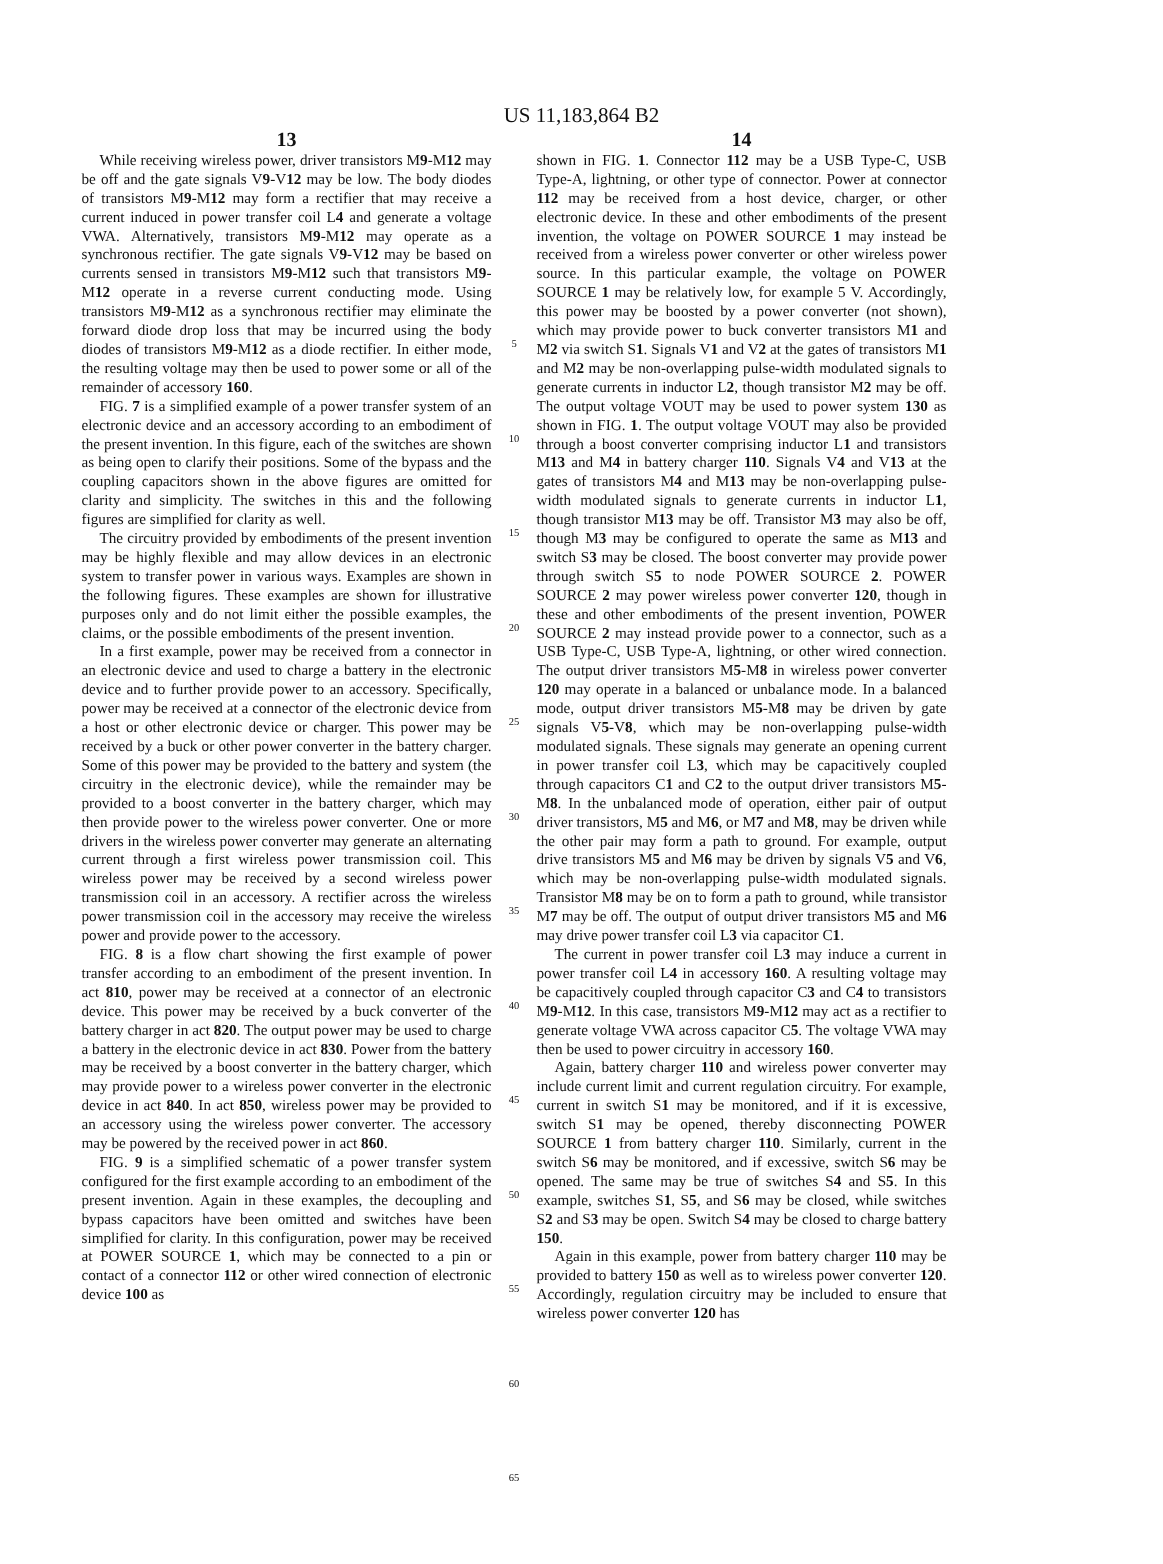US 11,183,864 B2
13
While receiving wireless power, driver transistors M9-M12 may be off and the gate signals V9-V12 may be low. The body diodes of transistors M9-M12 may form a rectifier that may receive a current induced in power transfer coil L4 and generate a voltage VWA. Alternatively, transistors M9-M12 may operate as a synchronous rectifier. The gate signals V9-V12 may be based on currents sensed in transistors M9-M12 such that transistors M9-M12 operate in a reverse current conducting mode. Using transistors M9-M12 as a synchronous rectifier may eliminate the forward diode drop loss that may be incurred using the body diodes of transistors M9-M12 as a diode rectifier. In either mode, the resulting voltage may then be used to power some or all of the remainder of accessory 160.
FIG. 7 is a simplified example of a power transfer system of an electronic device and an accessory according to an embodiment of the present invention. In this figure, each of the switches are shown as being open to clarify their positions. Some of the bypass and the coupling capacitors shown in the above figures are omitted for clarity and simplicity. The switches in this and the following figures are simplified for clarity as well.
The circuitry provided by embodiments of the present invention may be highly flexible and may allow devices in an electronic system to transfer power in various ways. Examples are shown in the following figures. These examples are shown for illustrative purposes only and do not limit either the possible examples, the claims, or the possible embodiments of the present invention.
In a first example, power may be received from a connector in an electronic device and used to charge a battery in the electronic device and to further provide power to an accessory. Specifically, power may be received at a connector of the electronic device from a host or other electronic device or charger. This power may be received by a buck or other power converter in the battery charger. Some of this power may be provided to the battery and system (the circuitry in the electronic device), while the remainder may be provided to a boost converter in the battery charger, which may then provide power to the wireless power converter. One or more drivers in the wireless power converter may generate an alternating current through a first wireless power transmission coil. This wireless power may be received by a second wireless power transmission coil in an accessory. A rectifier across the wireless power transmission coil in the accessory may receive the wireless power and provide power to the accessory.
FIG. 8 is a flow chart showing the first example of power transfer according to an embodiment of the present invention. In act 810, power may be received at a connector of an electronic device. This power may be received by a buck converter of the battery charger in act 820. The output power may be used to charge a battery in the electronic device in act 830. Power from the battery may be received by a boost converter in the battery charger, which may provide power to a wireless power converter in the electronic device in act 840. In act 850, wireless power may be provided to an accessory using the wireless power converter. The accessory may be powered by the received power in act 860.
FIG. 9 is a simplified schematic of a power transfer system configured for the first example according to an embodiment of the present invention. Again in these examples, the decoupling and bypass capacitors have been omitted and switches have been simplified for clarity. In this configuration, power may be received at POWER SOURCE 1, which may be connected to a pin or contact of a connector 112 or other wired connection of electronic device 100 as
5
10
15
20
25
30
35
40
45
50
55
60
65
14
shown in FIG. 1. Connector 112 may be a USB Type-C, USB Type-A, lightning, or other type of connector. Power at connector 112 may be received from a host device, charger, or other electronic device. In these and other embodiments of the present invention, the voltage on POWER SOURCE 1 may instead be received from a wireless power converter or other wireless power source. In this particular example, the voltage on POWER SOURCE 1 may be relatively low, for example 5 V. Accordingly, this power may be boosted by a power converter (not shown), which may provide power to buck converter transistors M1 and M2 via switch S1. Signals V1 and V2 at the gates of transistors M1 and M2 may be non-overlapping pulse-width modulated signals to generate currents in inductor L2, though transistor M2 may be off. The output voltage VOUT may be used to power system 130 as shown in FIG. 1. The output voltage VOUT may also be provided through a boost converter comprising inductor L1 and transistors M13 and M4 in battery charger 110. Signals V4 and V13 at the gates of transistors M4 and M13 may be non-overlapping pulse-width modulated signals to generate currents in inductor L1, though transistor M13 may be off. Transistor M3 may also be off, though M3 may be configured to operate the same as M13 and switch S3 may be closed. The boost converter may provide power through switch S5 to node POWER SOURCE 2. POWER SOURCE 2 may power wireless power converter 120, though in these and other embodiments of the present invention, POWER SOURCE 2 may instead provide power to a connector, such as a USB Type-C, USB Type-A, lightning, or other wired connection. The output driver transistors M5-M8 in wireless power converter 120 may operate in a balanced or unbalance mode. In a balanced mode, output driver transistors M5-M8 may be driven by gate signals V5-V8, which may be non-overlapping pulse-width modulated signals. These signals may generate an opening current in power transfer coil L3, which may be capacitively coupled through capacitors C1 and C2 to the output driver transistors M5-M8. In the unbalanced mode of operation, either pair of output driver transistors, M5 and M6, or M7 and M8, may be driven while the other pair may form a path to ground. For example, output drive transistors M5 and M6 may be driven by signals V5 and V6, which may be non-overlapping pulse-width modulated signals. Transistor M8 may be on to form a path to ground, while transistor M7 may be off. The output of output driver transistors M5 and M6 may drive power transfer coil L3 via capacitor C1.
The current in power transfer coil L3 may induce a current in power transfer coil L4 in accessory 160. A resulting voltage may be capacitively coupled through capacitor C3 and C4 to transistors M9-M12. In this case, transistors M9-M12 may act as a rectifier to generate voltage VWA across capacitor C5. The voltage VWA may then be used to power circuitry in accessory 160.
Again, battery charger 110 and wireless power converter may include current limit and current regulation circuitry. For example, current in switch S1 may be monitored, and if it is excessive, switch S1 may be opened, thereby disconnecting POWER SOURCE 1 from battery charger 110. Similarly, current in the switch S6 may be monitored, and if excessive, switch S6 may be opened. The same may be true of switches S4 and S5. In this example, switches S1, S5, and S6 may be closed, while switches S2 and S3 may be open. Switch S4 may be closed to charge battery 150.
Again in this example, power from battery charger 110 may be provided to battery 150 as well as to wireless power converter 120. Accordingly, regulation circuitry may be included to ensure that wireless power converter 120 has